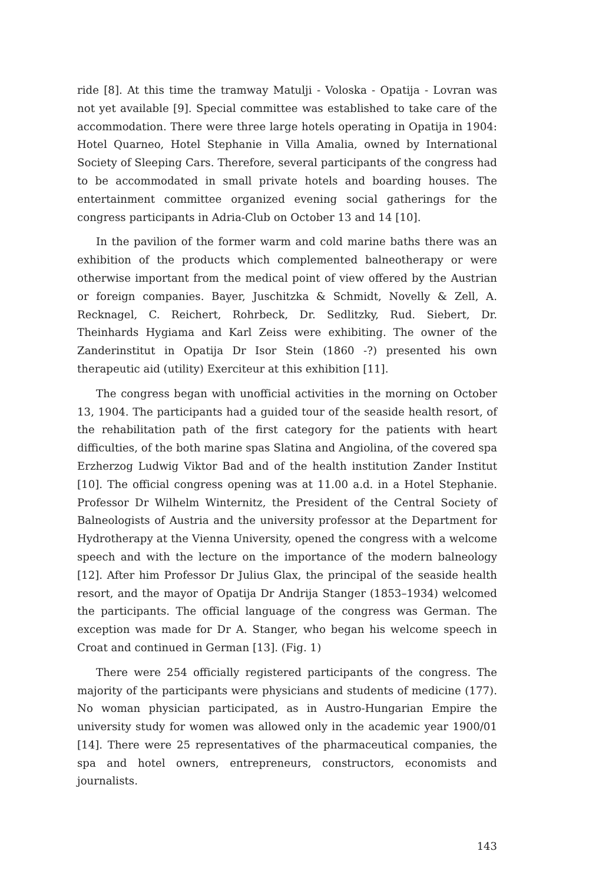ride [8]. At this time the tramway Matulji - Voloska - Opatija - Lovran was not yet available [9]. Special committee was established to take care of the accommodation. There were three large hotels operating in Opatija in 1904: Hotel Quarneo, Hotel Stephanie in Villa Amalia, owned by International Society of Sleeping Cars. Therefore, several participants of the congress had to be accommodated in small private hotels and boarding houses. The entertainment committee organized evening social gatherings for the congress participants in Adria-Club on October 13 and 14 [10].
In the pavilion of the former warm and cold marine baths there was an exhibition of the products which complemented balneotherapy or were otherwise important from the medical point of view offered by the Austrian or foreign companies. Bayer, Juschitzka & Schmidt, Novelly & Zell, A. Recknagel, C. Reichert, Rohrbeck, Dr. Sedlitzky, Rud. Siebert, Dr. Theinhards Hygiama and Karl Zeiss were exhibiting. The owner of the Zanderinstitut in Opatija Dr Isor Stein (1860 -?) presented his own therapeutic aid (utility) Exerciteur at this exhibition [11].
The congress began with unofficial activities in the morning on October 13, 1904. The participants had a guided tour of the seaside health resort, of the rehabilitation path of the first category for the patients with heart difficulties, of the both marine spas Slatina and Angiolina, of the covered spa Erzherzog Ludwig Viktor Bad and of the health institution Zander Institut [10]. The official congress opening was at 11.00 a.d. in a Hotel Stephanie. Professor Dr Wilhelm Winternitz, the President of the Central Society of Balneologists of Austria and the university professor at the Department for Hydrotherapy at the Vienna University, opened the congress with a welcome speech and with the lecture on the importance of the modern balneology [12]. After him Professor Dr Julius Glax, the principal of the seaside health resort, and the mayor of Opatija Dr Andrija Stanger (1853–1934) welcomed the participants. The official language of the congress was German. The exception was made for Dr A. Stanger, who began his welcome speech in Croat and continued in German [13]. (Fig. 1)
There were 254 officially registered participants of the congress. The majority of the participants were physicians and students of medicine (177). No woman physician participated, as in Austro-Hungarian Empire the university study for women was allowed only in the academic year 1900/01 [14]. There were 25 representatives of the pharmaceutical companies, the spa and hotel owners, entrepreneurs, constructors, economists and journalists.
143